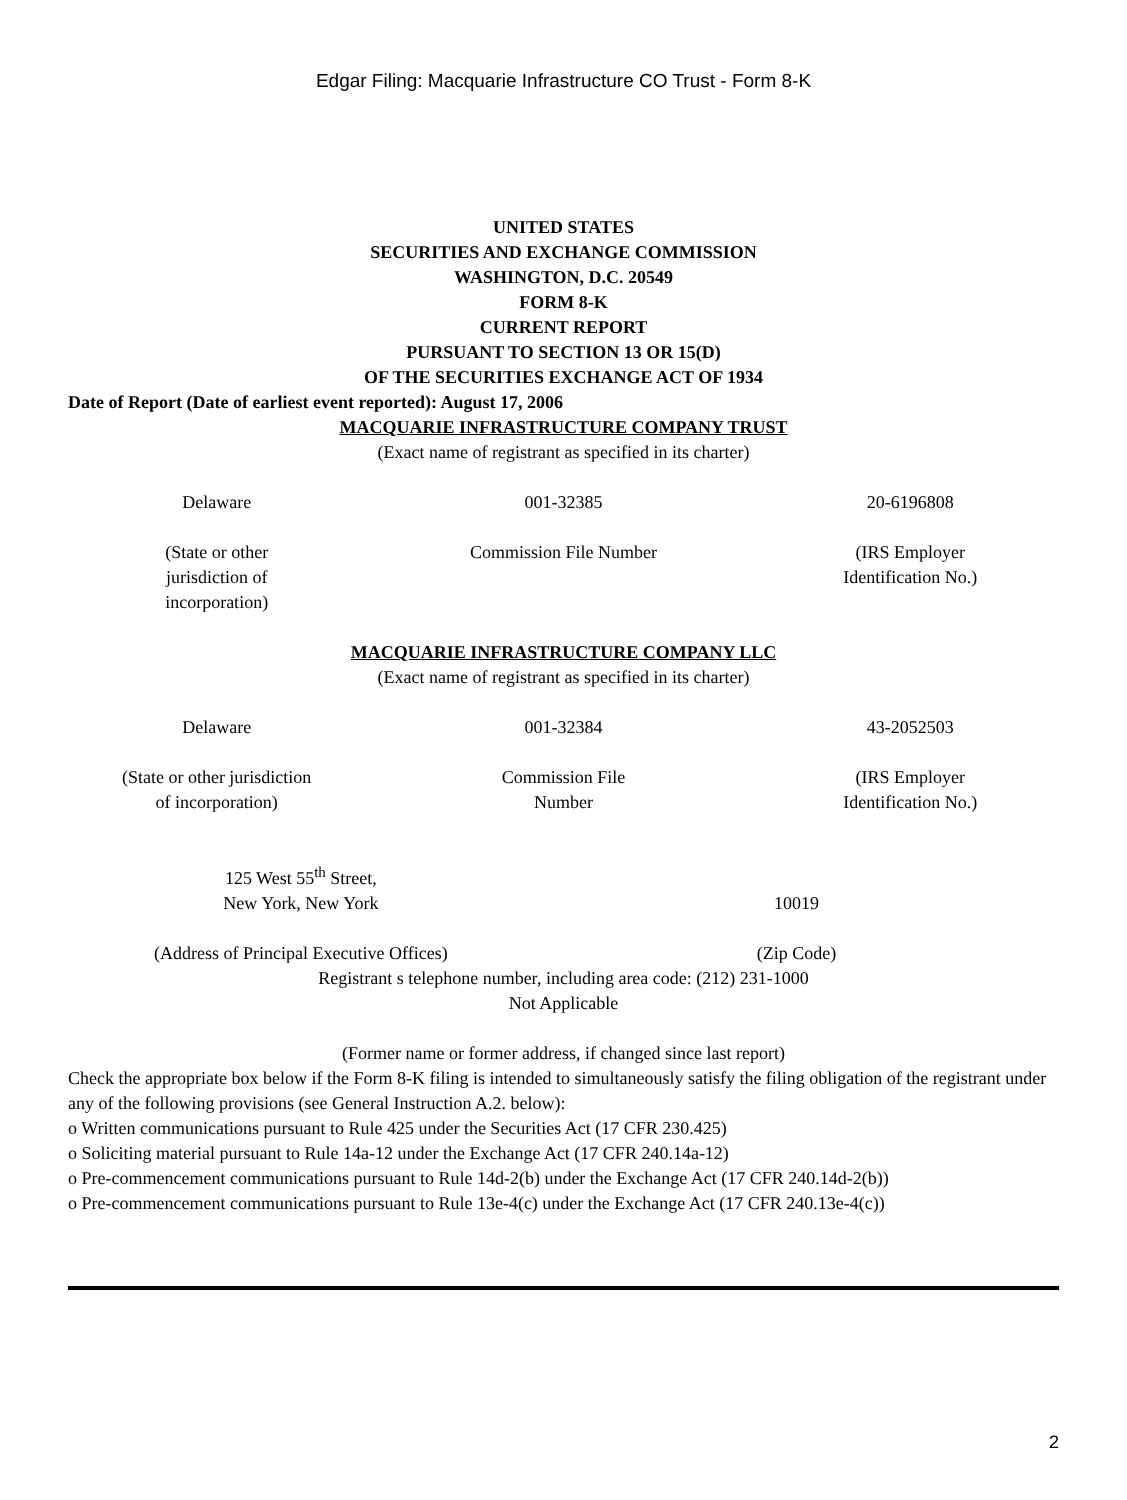Edgar Filing: Macquarie Infrastructure CO Trust - Form 8-K
UNITED STATES
SECURITIES AND EXCHANGE COMMISSION
WASHINGTON, D.C. 20549
FORM 8-K
CURRENT REPORT
PURSUANT TO SECTION 13 OR 15(D)
OF THE SECURITIES EXCHANGE ACT OF 1934
Date of Report (Date of earliest event reported): August 17, 2006
MACQUARIE INFRASTRUCTURE COMPANY TRUST
(Exact name of registrant as specified in its charter)
| Delaware | 001-32385 | 20-6196808 |
| (State or other jurisdiction of incorporation) | Commission File Number | (IRS Employer Identification No.) |
MACQUARIE INFRASTRUCTURE COMPANY LLC
(Exact name of registrant as specified in its charter)
| Delaware | 001-32384 | 43-2052503 |
| (State or other jurisdiction of incorporation) | Commission File Number | (IRS Employer Identification No.) |
| 125 West 55<sup>th</sup> Street, New York, New York | 10019 |
| (Address of Principal Executive Offices) | (Zip Code) |
Registrant s telephone number, including area code: (212) 231-1000
Not Applicable
(Former name or former address, if changed since last report)
Check the appropriate box below if the Form 8-K filing is intended to simultaneously satisfy the filing obligation of the registrant under any of the following provisions (see General Instruction A.2. below):
o Written communications pursuant to Rule 425 under the Securities Act (17 CFR 230.425)
o Soliciting material pursuant to Rule 14a-12 under the Exchange Act (17 CFR 240.14a-12)
o Pre-commencement communications pursuant to Rule 14d-2(b) under the Exchange Act (17 CFR 240.14d-2(b))
o Pre-commencement communications pursuant to Rule 13e-4(c) under the Exchange Act (17 CFR 240.13e-4(c))
2